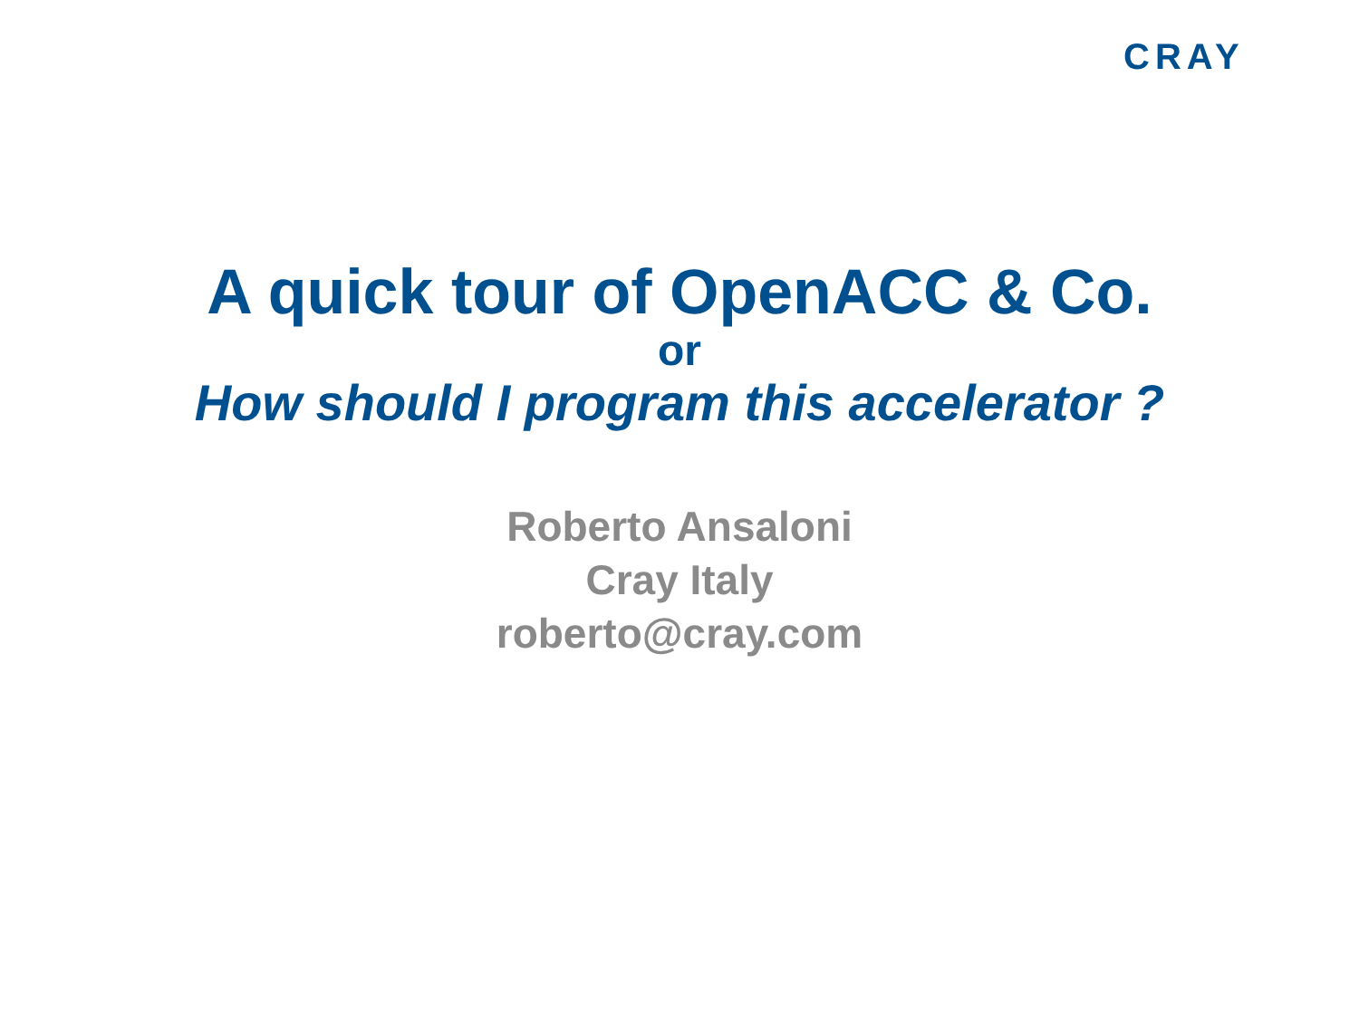CRAY
A quick tour of OpenACC & Co.
or
How should I program this accelerator ?
Roberto Ansaloni
Cray Italy
roberto@cray.com